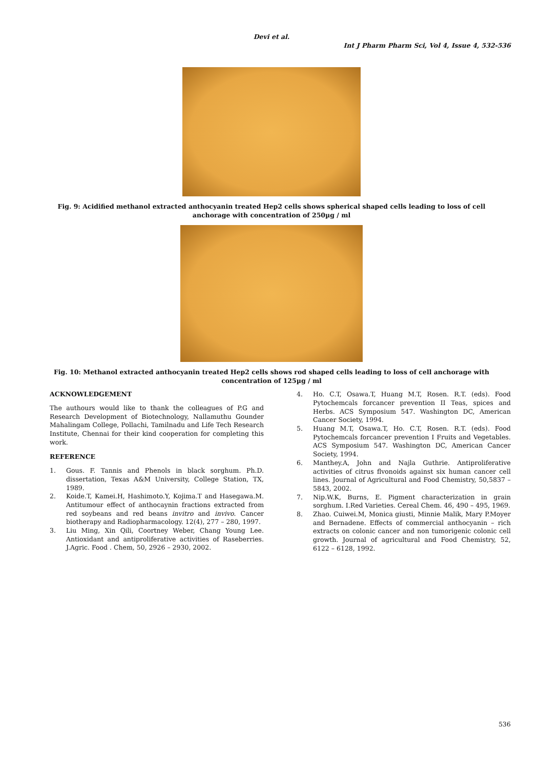Devi et al.
Int J Pharm Pharm Sci, Vol 4, Issue 4, 532-536
Fig. 9: Acidified methanol extracted anthocyanin treated Hep2 cells shows spherical shaped cells leading to loss of cell anchorage with concentration of 250µg / ml
Fig. 10: Methanol extracted anthocyanin treated Hep2 cells shows rod shaped cells leading to loss of cell anchorage with concentration of 125µg / ml
ACKNOWLEDGEMENT
The authours would like to thank the colleagues of P.G and Research Development of Biotechnology, Nallamuthu Gounder Mahalingam College, Pollachi, Tamilnadu and Life Tech Research Institute, Chennai for their kind cooperation for completing this work.
REFERENCE
1. Gous. F. Tannis and Phenols in black sorghum. Ph.D. dissertation, Texas A&M University, College Station, TX, 1989.
2. Koide.T, Kamei.H, Hashimoto.Y, Kojima.T and Hasegawa.M. Antitumour effect of anthocaynin fractions extracted from red soybeans and red beans invitro and invivo. Cancer biotherapy and Radiopharmacology. 12(4), 277 – 280, 1997.
3. Liu Ming, Xin Qili, Coortney Weber, Chang Young Lee. Antioxidant and antiproliferative activities of Raseberries. J.Agric. Food . Chem, 50, 2926 – 2930, 2002.
4. Ho. C.T, Osawa.T, Huang M.T, Rosen. R.T. (eds). Food Pytochemcals forcancer prevention II Teas, spices and Herbs. ACS Symposium 547. Washington DC, American Cancer Society, 1994.
5. Huang M.T, Osawa.T, Ho. C.T, Rosen. R.T. (eds). Food Pytochemcals forcancer prevention I Fruits and Vegetables. ACS Symposium 547. Washington DC, American Cancer Society, 1994.
6. Manthey.A, John and Najla Guthrie. Antiproliferative activities of citrus flvonoids against six human cancer cell lines. Journal of Agricultural and Food Chemistry, 50,5837 – 5843, 2002.
7. Nip.W.K, Burns, E. Pigment characterization in grain sorghum. I.Red Varieties. Cereal Chem. 46, 490 – 495, 1969.
8. Zhao. Cuiwei.M, Monica giusti, Minnie Malik, Mary P.Moyer and Bernadene. Effects of commercial anthocyanin – rich extracts on colonic cancer and non tumorigenic colonic cell growth. Journal of agricultural and Food Chemistry, 52, 6122 – 6128, 1992.
536